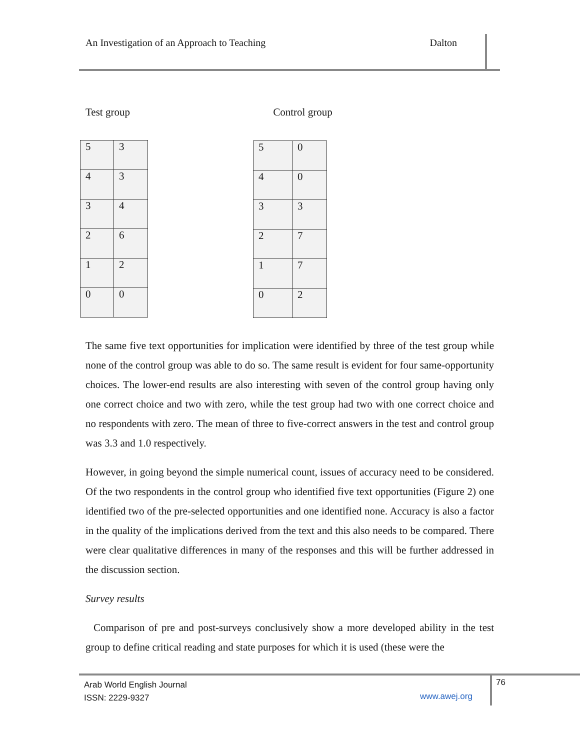An Investigation of an Approach to Teaching Dalton
Test group Control group
| 5 | 3 |
| 4 | 3 |
| 3 | 4 |
| 2 | 6 |
| 1 | 2 |
| 0 | 0 |
| 5 | 0 |
| 4 | 0 |
| 3 | 3 |
| 2 | 7 |
| 1 | 7 |
| 0 | 2 |
The same five text opportunities for implication were identified by three of the test group while none of the control group was able to do so. The same result is evident for four same-opportunity choices. The lower-end results are also interesting with seven of the control group having only one correct choice and two with zero, while the test group had two with one correct choice and no respondents with zero. The mean of three to five-correct answers in the test and control group was 3.3 and 1.0 respectively.
However, in going beyond the simple numerical count, issues of accuracy need to be considered. Of the two respondents in the control group who identified five text opportunities (Figure 2) one identified two of the pre-selected opportunities and one identified none. Accuracy is also a factor in the quality of the implications derived from the text and this also needs to be compared. There were clear qualitative differences in many of the responses and this will be further addressed in the discussion section.
Survey results
Comparison of pre and post-surveys conclusively show a more developed ability in the test group to define critical reading and state purposes for which it is used (these were the
Arab World English Journal
ISSN: 2229-9327
www.awej.org
76